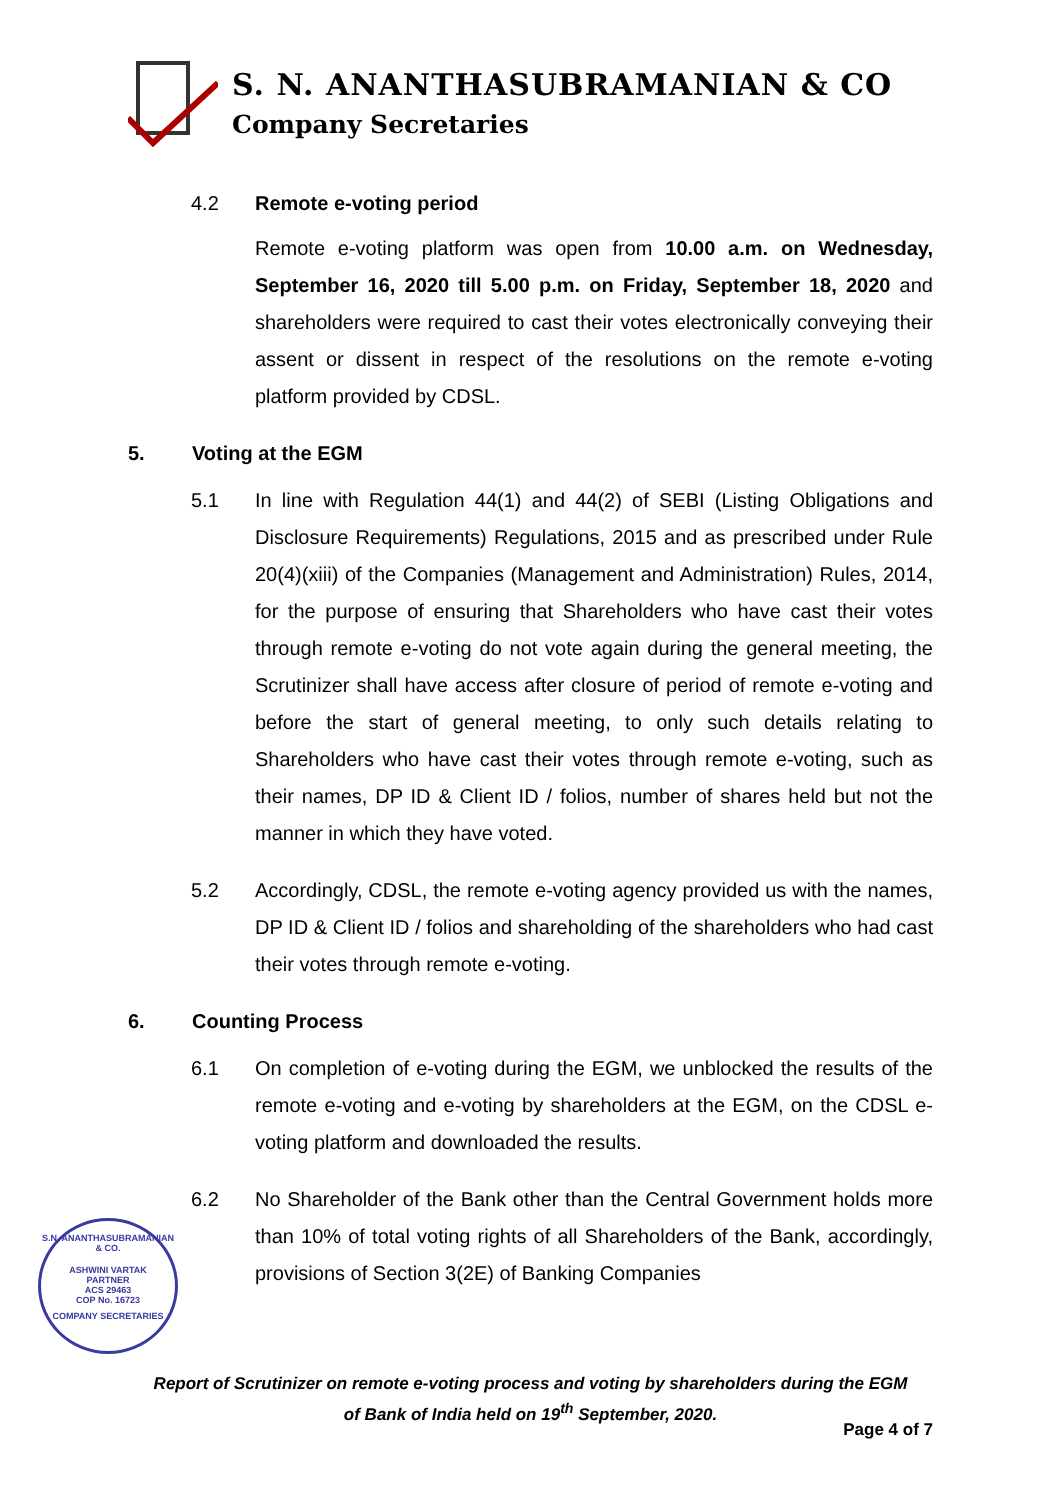S. N. ANANTHASUBRAMANIAN & CO
Company Secretaries
4.2 Remote e-voting period
Remote e-voting platform was open from 10.00 a.m. on Wednesday, September 16, 2020 till 5.00 p.m. on Friday, September 18, 2020 and shareholders were required to cast their votes electronically conveying their assent or dissent in respect of the resolutions on the remote e-voting platform provided by CDSL.
5. Voting at the EGM
5.1 In line with Regulation 44(1) and 44(2) of SEBI (Listing Obligations and Disclosure Requirements) Regulations, 2015 and as prescribed under Rule 20(4)(xiii) of the Companies (Management and Administration) Rules, 2014, for the purpose of ensuring that Shareholders who have cast their votes through remote e-voting do not vote again during the general meeting, the Scrutinizer shall have access after closure of period of remote e-voting and before the start of general meeting, to only such details relating to Shareholders who have cast their votes through remote e-voting, such as their names, DP ID & Client ID / folios, number of shares held but not the manner in which they have voted.
5.2 Accordingly, CDSL, the remote e-voting agency provided us with the names, DP ID & Client ID / folios and shareholding of the shareholders who had cast their votes through remote e-voting.
6. Counting Process
6.1 On completion of e-voting during the EGM, we unblocked the results of the remote e-voting and e-voting by shareholders at the EGM, on the CDSL e-voting platform and downloaded the results.
6.2 No Shareholder of the Bank other than the Central Government holds more than 10% of total voting rights of all Shareholders of the Bank, accordingly, provisions of Section 3(2E) of Banking Companies
S.N. ANANTHASUBRAMANIAN & CO.
ASHWINI VARTAK
PARTNER
ACS 29463
COP No. 16723
COMPANY SECRETARIES
Report of Scrutinizer on remote e-voting process and voting by shareholders during the EGM
of Bank of India held on 19<sup>th</sup> September, 2020.
Page 4 of 7